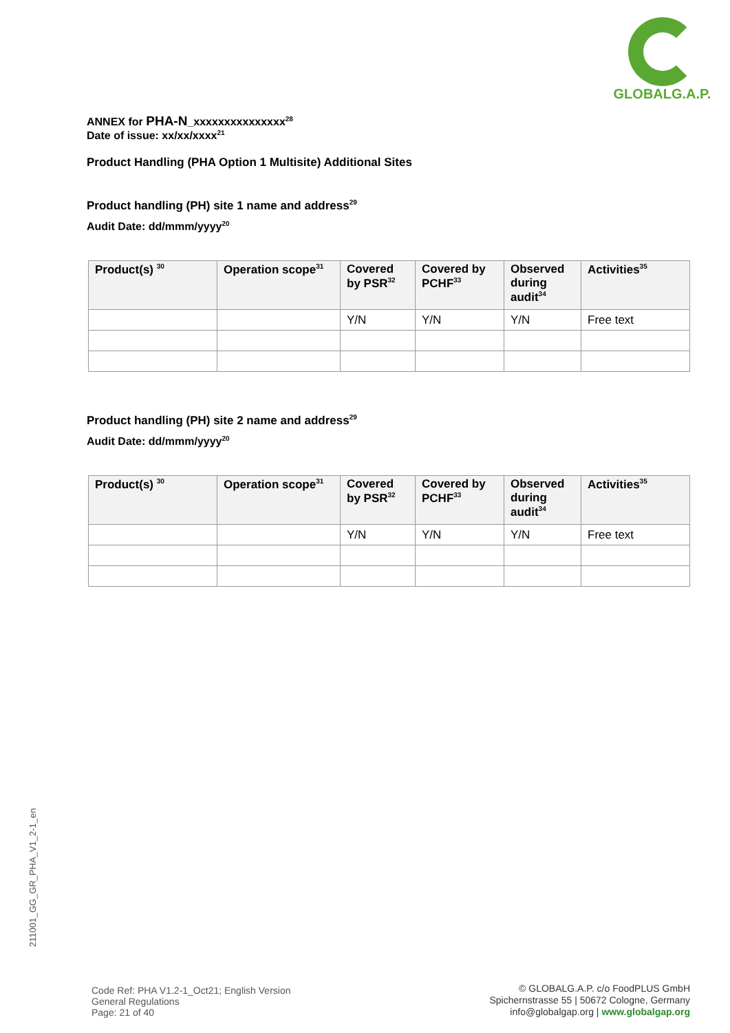GLOBALG.A.P.
ANNEX for PHA-N_xxxxxxxxxxxxxxx<sup>28</sup>
Date of issue: xx/xx/xxxx<sup>21</sup>
Product Handling (PHA Option 1 Multisite) Additional Sites
Product handling (PH) site 1 name and address<sup>29</sup>
Audit Date: dd/mmm/yyyy<sup>20</sup>
| Product(s) <sup>30</sup> | Operation scope<sup>31</sup> | Covered by PSR<sup>32</sup> | Covered by PCHF<sup>33</sup> | Observed during audit<sup>34</sup> | Activities<sup>35</sup> |
| --- | --- | --- | --- | --- | --- |
| | | Y/N | Y/N | Y/N | Free text |
Product handling (PH) site 2 name and address<sup>29</sup>
Audit Date: dd/mmm/yyyy<sup>20</sup>
| Product(s) <sup>30</sup> | Operation scope<sup>31</sup> | Covered by PSR<sup>32</sup> | Covered by PCHF<sup>33</sup> | Observed during audit<sup>34</sup> | Activities<sup>35</sup> |
| --- | --- | --- | --- | --- | --- |
| | | Y/N | Y/N | Y/N | Free text |
211001_GG_GR_PHA_V1_2-1_en
Code Ref: PHA V1.2-1_Oct21; English Version
General Regulations
Page: 21 of 40
© GLOBALG.A.P. c/o FoodPLUS GmbH
Spichernstrasse 55 | 50672 Cologne, Germany
info@globalgap.org | www.globalgap.org